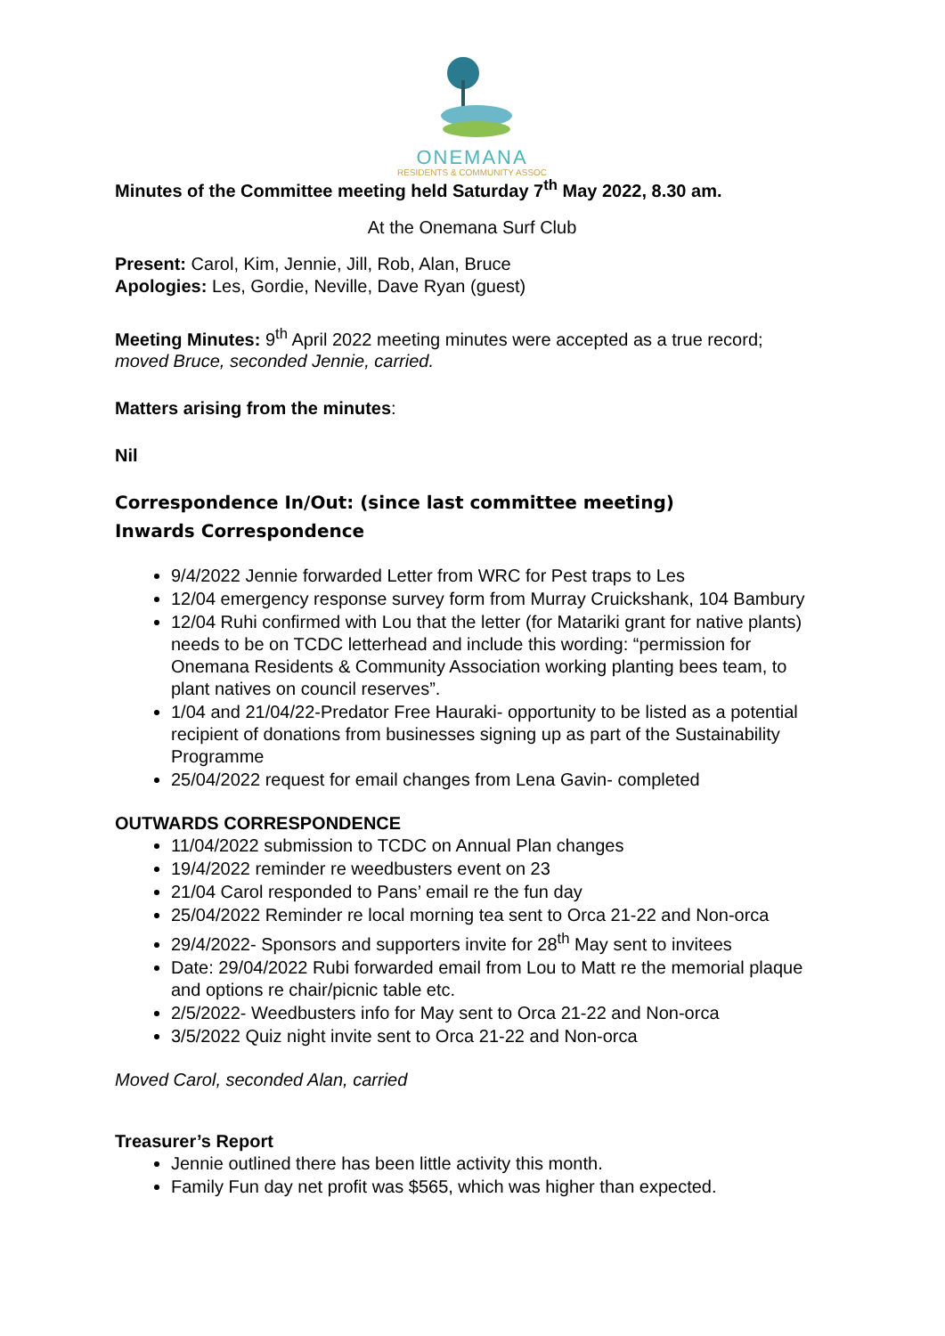ONEMANA
RESIDENTS & COMMUNITY ASSOC
Minutes of the Committee meeting held Saturday 7<sup>th</sup> May 2022, 8.30 am.
At the Onemana Surf Club
Present: Carol, Kim, Jennie, Jill, Rob, Alan, Bruce
Apologies: Les, Gordie, Neville, Dave Ryan (guest)
Meeting Minutes: 9<sup>th</sup> April 2022 meeting minutes were accepted as a true record;
moved Bruce, seconded Jennie, carried.
Matters arising from the minutes:
Nil
Correspondence In/Out: (since last committee meeting)
Inwards Correspondence
9/4/2022 Jennie forwarded Letter from WRC for Pest traps to Les
12/04 emergency response survey form from Murray Cruickshank, 104 Bambury
12/04 Ruhi confirmed with Lou that the letter (for Matariki grant for native plants) needs to be on TCDC letterhead and include this wording: “permission for Onemana Residents & Community Association working planting bees team, to plant natives on council reserves”.
1/04 and 21/04/22-Predator Free Hauraki- opportunity to be listed as a potential recipient of donations from businesses signing up as part of the Sustainability Programme
25/04/2022 request for email changes from Lena Gavin- completed
OUTWARDS CORRESPONDENCE
11/04/2022 submission to TCDC on Annual Plan changes
19/4/2022 reminder re weedbusters event on 23
21/04 Carol responded to Pans’ email re the fun day
25/04/2022 Reminder re local morning tea sent to Orca 21-22 and Non-orca
29/4/2022- Sponsors and supporters invite for 28<sup>th</sup> May sent to invitees
Date: 29/04/2022 Rubi forwarded email from Lou to Matt re the memorial plaque and options re chair/picnic table etc.
2/5/2022- Weedbusters info for May sent to Orca 21-22 and Non-orca
3/5/2022 Quiz night invite sent to Orca 21-22 and Non-orca
Moved Carol, seconded Alan, carried
Treasurer’s Report
Jennie outlined there has been little activity this month.
Family Fun day net profit was $565, which was higher than expected.